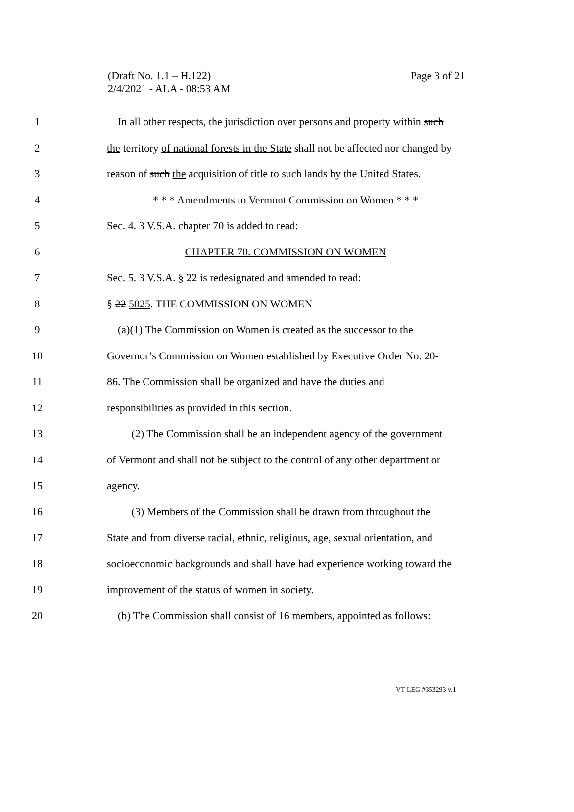Page 3 of 21 (Draft No. 1.1 – H.122)
2/4/2021 - ALA - 08:53 AM
1 In all other respects, the jurisdiction over persons and property within such
2 the territory of national forests in the State shall not be affected nor changed by
3 reason of such the acquisition of title to such lands by the United States.
4 * * * Amendments to Vermont Commission on Women * * *
5 Sec. 4. 3 V.S.A. chapter 70 is added to read:
6 CHAPTER 70. COMMISSION ON WOMEN
7 Sec. 5. 3 V.S.A. § 22 is redesignated and amended to read:
8 § 22 5025. THE COMMISSION ON WOMEN
9 (a)(1) The Commission on Women is created as the successor to the
10 Governor’s Commission on Women established by Executive Order No. 20-
11 86. The Commission shall be organized and have the duties and
12 responsibilities as provided in this section.
13 (2) The Commission shall be an independent agency of the government
14 of Vermont and shall not be subject to the control of any other department or
15 agency.
16 (3) Members of the Commission shall be drawn from throughout the
17 State and from diverse racial, ethnic, religious, age, sexual orientation, and
18 socioeconomic backgrounds and shall have had experience working toward the
19 improvement of the status of women in society.
20 (b) The Commission shall consist of 16 members, appointed as follows:
VT LEG #353293 v.1